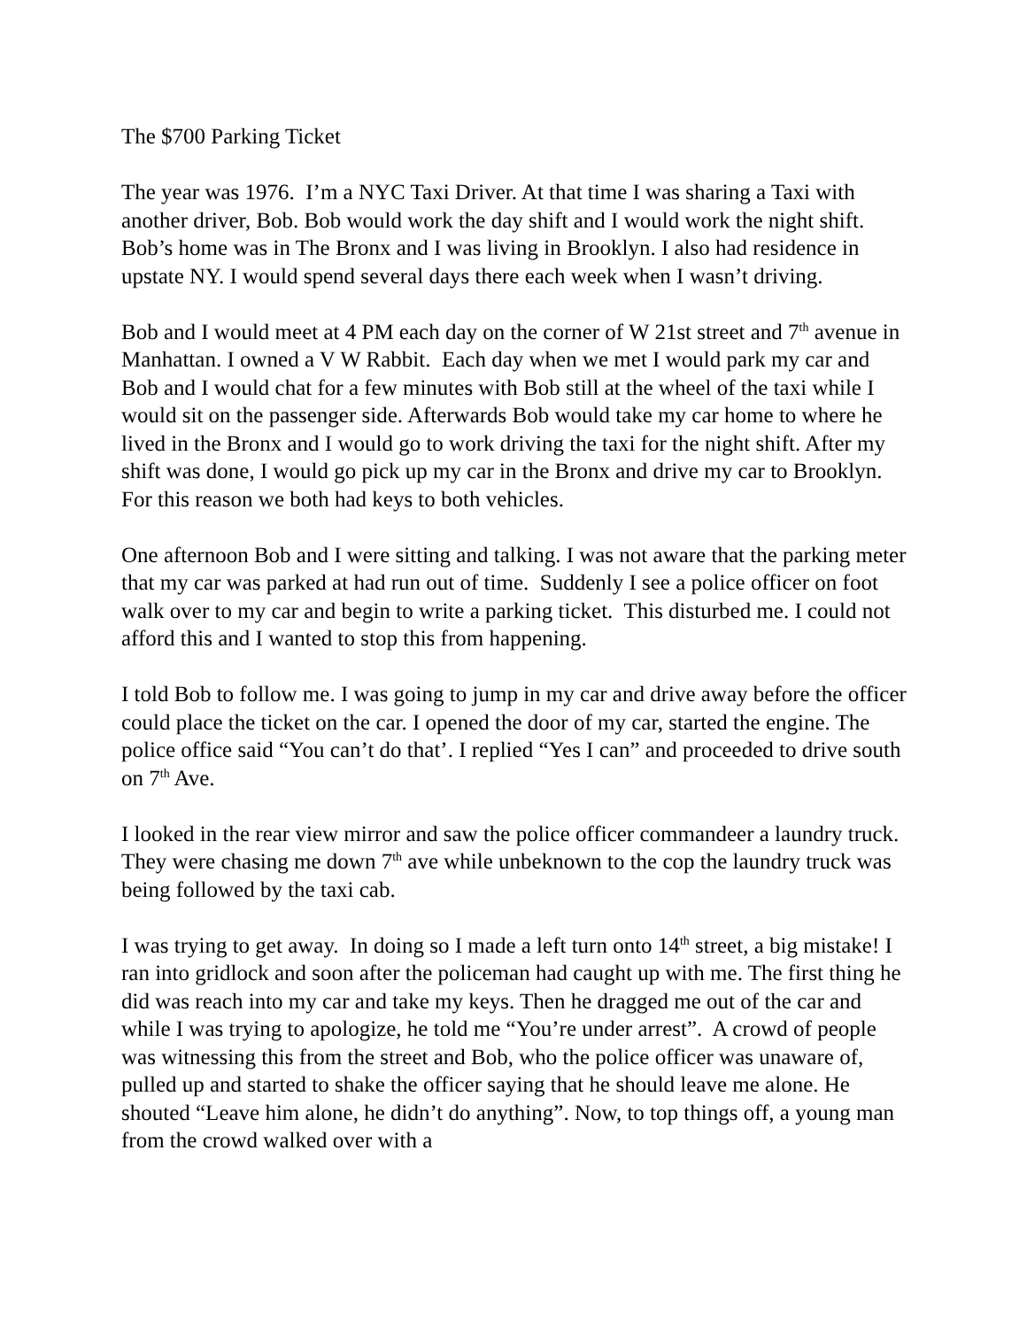The $700 Parking Ticket
The year was 1976. I’m a NYC Taxi Driver. At that time I was sharing a Taxi with another driver, Bob. Bob would work the day shift and I would work the night shift. Bob’s home was in The Bronx and I was living in Brooklyn. I also had residence in upstate NY. I would spend several days there each week when I wasn’t driving.
Bob and I would meet at 4 PM each day on the corner of W 21st street and 7<sup>th</sup> avenue in Manhattan. I owned a V W Rabbit. Each day when we met I would park my car and Bob and I would chat for a few minutes with Bob still at the wheel of the taxi while I would sit on the passenger side. Afterwards Bob would take my car home to where he lived in the Bronx and I would go to work driving the taxi for the night shift. After my shift was done, I would go pick up my car in the Bronx and drive my car to Brooklyn. For this reason we both had keys to both vehicles.
One afternoon Bob and I were sitting and talking. I was not aware that the parking meter that my car was parked at had run out of time. Suddenly I see a police officer on foot walk over to my car and begin to write a parking ticket. This disturbed me. I could not afford this and I wanted to stop this from happening.
I told Bob to follow me. I was going to jump in my car and drive away before the officer could place the ticket on the car. I opened the door of my car, started the engine. The police office said “You can’t do that’. I replied “Yes I can” and proceeded to drive south on 7<sup>th</sup> Ave.
I looked in the rear view mirror and saw the police officer commandeer a laundry truck. They were chasing me down 7<sup>th</sup> ave while unbeknown to the cop the laundry truck was being followed by the taxi cab.
I was trying to get away. In doing so I made a left turn onto 14<sup>th</sup> street, a big mistake! I ran into gridlock and soon after the policeman had caught up with me. The first thing he did was reach into my car and take my keys. Then he dragged me out of the car and while I was trying to apologize, he told me “You’re under arrest”. A crowd of people was witnessing this from the street and Bob, who the police officer was unaware of, pulled up and started to shake the officer saying that he should leave me alone. He shouted “Leave him alone, he didn’t do anything”. Now, to top things off, a young man from the crowd walked over with a